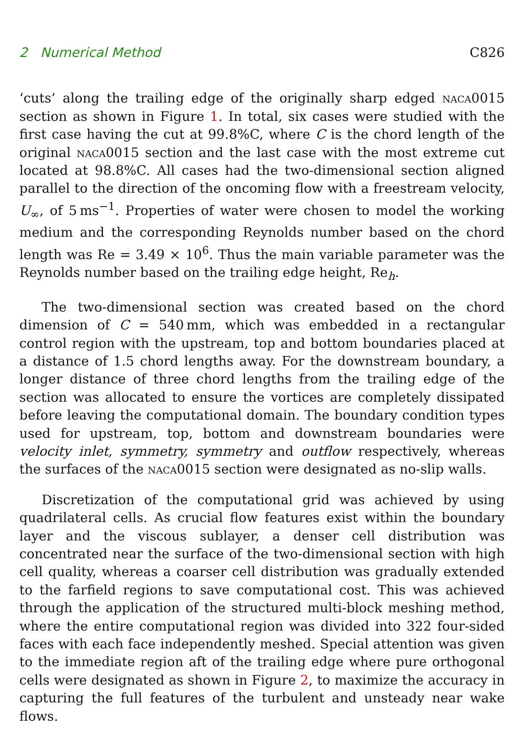2 Numerical Method C826
‘cuts’ along the trailing edge of the originally sharp edged naca0015 section as shown in Figure 1. In total, six cases were studied with the first case having the cut at 99.8%C, where C is the chord length of the original naca0015 section and the last case with the most extreme cut located at 98.8%C. All cases had the two-dimensional section aligned parallel to the direction of the oncoming flow with a freestream velocity, U<sub>∞</sub>, of 5 ms<sup>−1</sup>. Properties of water were chosen to model the working medium and the corresponding Reynolds number based on the chord length was Re = 3.49 × 10<sup>6</sup>. Thus the main variable parameter was the Reynolds number based on the trailing edge height, Re<sub>h</sub>.
The two-dimensional section was created based on the chord dimension of C = 540 mm, which was embedded in a rectangular control region with the upstream, top and bottom boundaries placed at a distance of 1.5 chord lengths away. For the downstream boundary, a longer distance of three chord lengths from the trailing edge of the section was allocated to ensure the vortices are completely dissipated before leaving the computational domain. The boundary condition types used for upstream, top, bottom and downstream boundaries were velocity inlet, symmetry, symmetry and outflow respectively, whereas the surfaces of the naca0015 section were designated as no-slip walls.
Discretization of the computational grid was achieved by using quadrilateral cells. As crucial flow features exist within the boundary layer and the viscous sublayer, a denser cell distribution was concentrated near the surface of the two-dimensional section with high cell quality, whereas a coarser cell distribution was gradually extended to the farfield regions to save computational cost. This was achieved through the application of the structured multi-block meshing method, where the entire computational region was divided into 322 four-sided faces with each face independently meshed. Special attention was given to the immediate region aft of the trailing edge where pure orthogonal cells were designated as shown in Figure 2, to maximize the accuracy in capturing the full features of the turbulent and unsteady near wake flows.